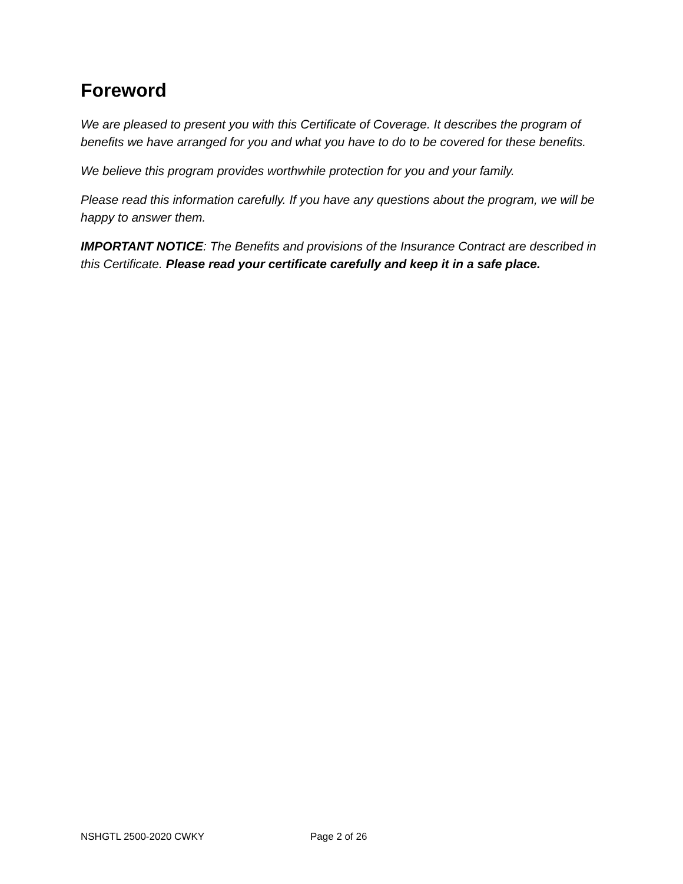Foreword
We are pleased to present you with this Certificate of Coverage. It describes the program of benefits we have arranged for you and what you have to do to be covered for these benefits.
We believe this program provides worthwhile protection for you and your family.
Please read this information carefully. If you have any questions about the program, we will be happy to answer them.
IMPORTANT NOTICE: The Benefits and provisions of the Insurance Contract are described in this Certificate. Please read your certificate carefully and keep it in a safe place.
NSHGTL 2500-2020 CWKY Page 2 of 26